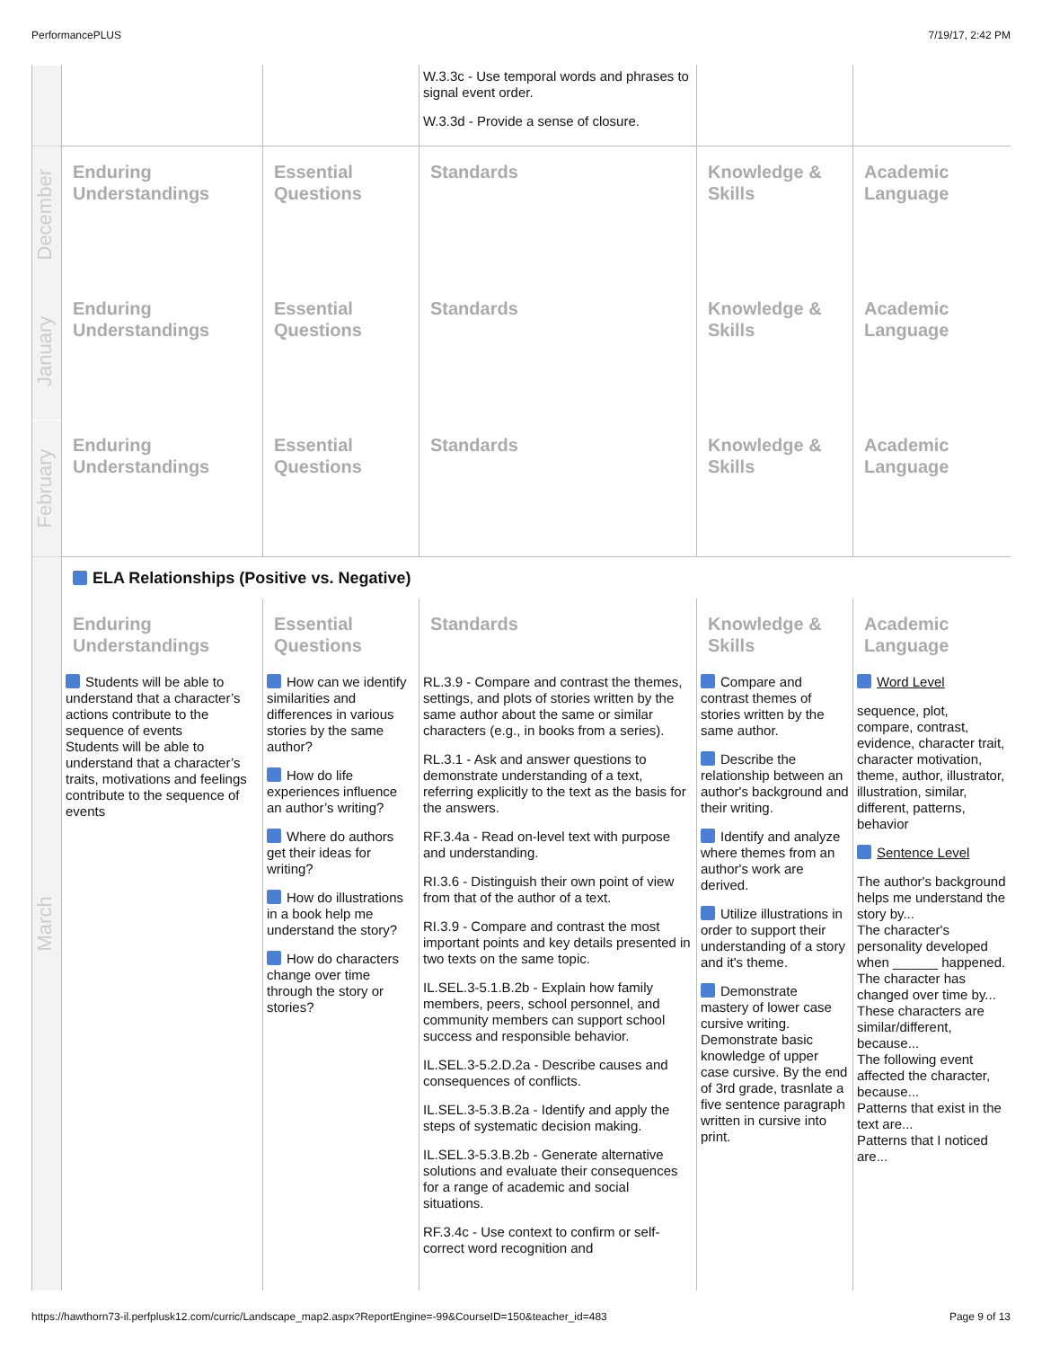PerformancePLUS 7/19/17, 2:42 PM
| | | | W.3.3c - Use temporal words and phrases to signal event order. W.3.3d - Provide a sense of closure. | | |
| December | Enduring Understandings | Essential Questions | Standards | Knowledge & Skills | Academic Language |
| January | Enduring Understandings | Essential Questions | Standards | Knowledge & Skills | Academic Language |
| February | Enduring Understandings | Essential Questions | Standards | Knowledge & Skills | Academic Language |
| March | ELA Relationships (Positive vs. Negative) | | | | |
| | Enduring Understandings | Essential Questions | Standards | Knowledge & Skills | Academic Language |
| | Students will be able to understand that a character’s actions contribute to the sequence of events Students will be able to understand that a character’s traits, motivations and feelings contribute to the sequence of events | How can we identify similarities and differences in various stories by the same author? How do life experiences influence an author’s writing? Where do authors get their ideas for writing? How do illustrations in a book help me understand the story? How do characters change over time through the story or stories? | RL.3.9 - Compare and contrast the themes, settings, and plots of stories written by the same author about the same or similar characters (e.g., in books from a series). RL.3.1 - Ask and answer questions to demonstrate understanding of a text, referring explicitly to the text as the basis for the answers. RF.3.4a - Read on-level text with purpose and understanding. RI.3.6 - Distinguish their own point of view from that of the author of a text. RI.3.9 - Compare and contrast the most important points and key details presented in two texts on the same topic. IL.SEL.3-5.1.B.2b - Explain how family members, peers, school personnel, and community members can support school success and responsible behavior. IL.SEL.3-5.2.D.2a - Describe causes and consequences of conflicts. IL.SEL.3-5.3.B.2a - Identify and apply the steps of systematic decision making. IL.SEL.3-5.3.B.2b - Generate alternative solutions and evaluate their consequences for a range of academic and social situations. RF.3.4c - Use context to confirm or self-correct word recognition and | Compare and contrast themes of stories written by the same author. Describe the relationship between an author's background and their writing. Identify and analyze where themes from an author's work are derived. Utilize illustrations in order to support their understanding of a story and it's theme. Demonstrate mastery of lower case cursive writing. Demonstrate basic knowledge of upper case cursive. By the end of 3rd grade, trasnlate a five sentence paragraph written in cursive into print. | Word Level sequence, plot, compare, contrast, evidence, character trait, character motivation, theme, author, illustrator, illustration, similar, different, patterns, behavior Sentence Level The author's background helps me understand the story by... The character's personality developed when ______ happened. The character has changed over time by... These characters are similar/different, because... The following event affected the character, because... Patterns that exist in the text are... Patterns that I noticed are... |
https://hawthorn73-il.perfplusk12.com/curric/Landscape_map2.aspx?ReportEngine=-99&CourseID=150&teacher_id=483 Page 9 of 13